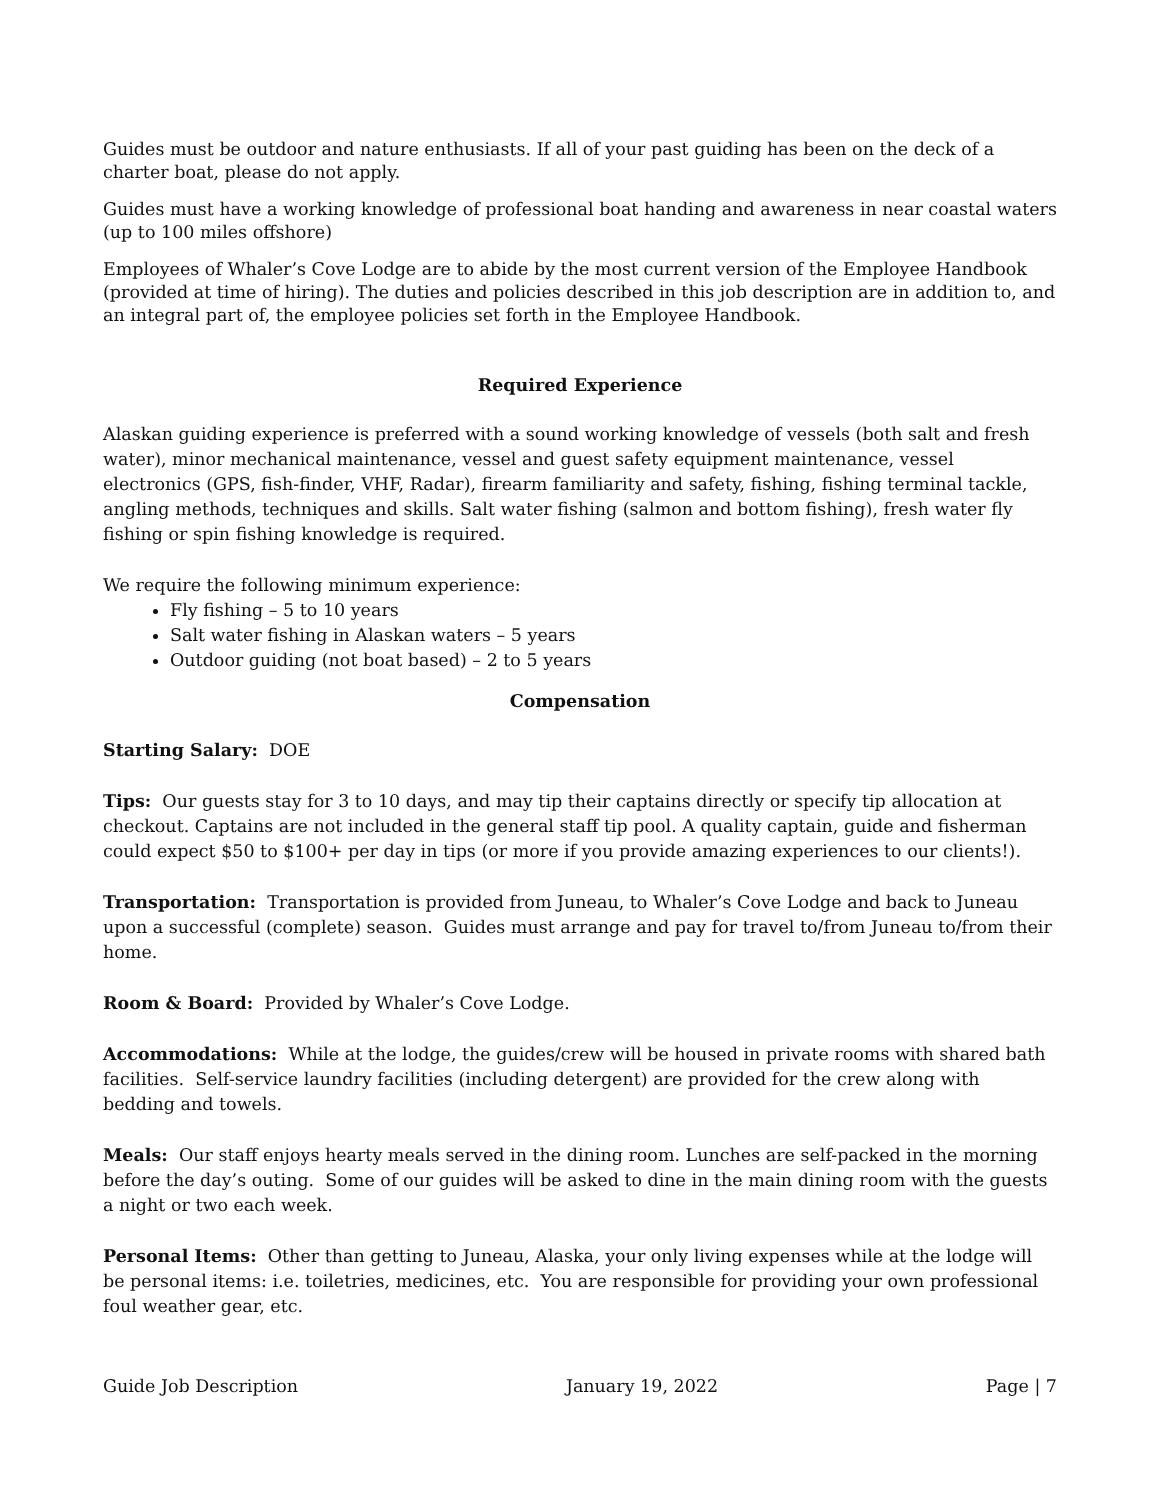Guides must be outdoor and nature enthusiasts. If all of your past guiding has been on the deck of a charter boat, please do not apply.
Guides must have a working knowledge of professional boat handing and awareness in near coastal waters (up to 100 miles offshore)
Employees of Whaler’s Cove Lodge are to abide by the most current version of the Employee Handbook (provided at time of hiring). The duties and policies described in this job description are in addition to, and an integral part of, the employee policies set forth in the Employee Handbook.
Required Experience
Alaskan guiding experience is preferred with a sound working knowledge of vessels (both salt and fresh water), minor mechanical maintenance, vessel and guest safety equipment maintenance, vessel electronics (GPS, fish-finder, VHF, Radar), firearm familiarity and safety, fishing, fishing terminal tackle, angling methods, techniques and skills. Salt water fishing (salmon and bottom fishing), fresh water fly fishing or spin fishing knowledge is required.
We require the following minimum experience:
Fly fishing – 5 to 10 years
Salt water fishing in Alaskan waters – 5 years
Outdoor guiding (not boat based) – 2 to 5 years
Compensation
Starting Salary: DOE
Tips: Our guests stay for 3 to 10 days, and may tip their captains directly or specify tip allocation at checkout. Captains are not included in the general staff tip pool. A quality captain, guide and fisherman could expect $50 to $100+ per day in tips (or more if you provide amazing experiences to our clients!).
Transportation: Transportation is provided from Juneau, to Whaler’s Cove Lodge and back to Juneau upon a successful (complete) season. Guides must arrange and pay for travel to/from Juneau to/from their home.
Room & Board: Provided by Whaler’s Cove Lodge.
Accommodations: While at the lodge, the guides/crew will be housed in private rooms with shared bath facilities. Self-service laundry facilities (including detergent) are provided for the crew along with bedding and towels.
Meals: Our staff enjoys hearty meals served in the dining room. Lunches are self-packed in the morning before the day’s outing. Some of our guides will be asked to dine in the main dining room with the guests a night or two each week.
Personal Items: Other than getting to Juneau, Alaska, your only living expenses while at the lodge will be personal items: i.e. toiletries, medicines, etc. You are responsible for providing your own professional foul weather gear, etc.
Guide Job Description January 19, 2022 Page | 7